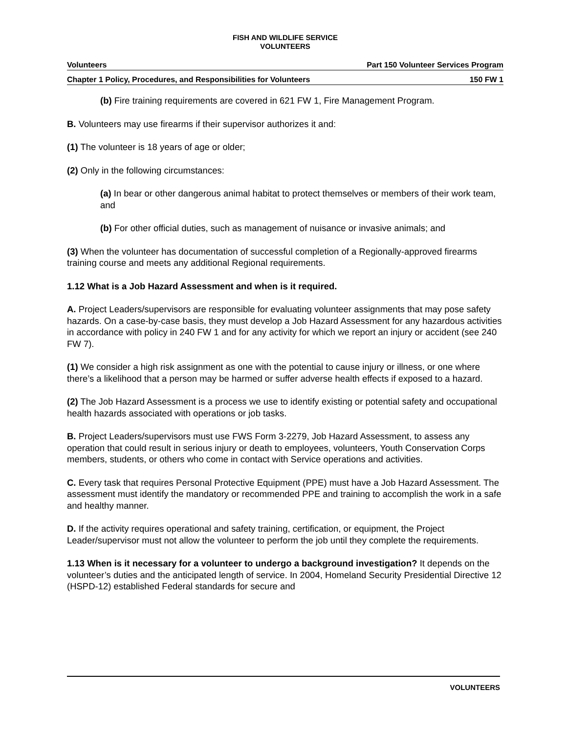FISH AND WILDLIFE SERVICE
VOLUNTEERS
Volunteers Part 150 Volunteer Services Program
Chapter 1 Policy, Procedures, and Responsibilities for Volunteers 150 FW 1
(b) Fire training requirements are covered in 621 FW 1, Fire Management Program.
B. Volunteers may use firearms if their supervisor authorizes it and:
(1) The volunteer is 18 years of age or older;
(2) Only in the following circumstances:
(a) In bear or other dangerous animal habitat to protect themselves or members of their work team, and
(b) For other official duties, such as management of nuisance or invasive animals; and
(3) When the volunteer has documentation of successful completion of a Regionally-approved firearms training course and meets any additional Regional requirements.
1.12 What is a Job Hazard Assessment and when is it required.
A. Project Leaders/supervisors are responsible for evaluating volunteer assignments that may pose safety hazards. On a case-by-case basis, they must develop a Job Hazard Assessment for any hazardous activities in accordance with policy in 240 FW 1 and for any activity for which we report an injury or accident (see 240 FW 7).
(1) We consider a high risk assignment as one with the potential to cause injury or illness, or one where there’s a likelihood that a person may be harmed or suffer adverse health effects if exposed to a hazard.
(2) The Job Hazard Assessment is a process we use to identify existing or potential safety and occupational health hazards associated with operations or job tasks.
B. Project Leaders/supervisors must use FWS Form 3-2279, Job Hazard Assessment, to assess any operation that could result in serious injury or death to employees, volunteers, Youth Conservation Corps members, students, or others who come in contact with Service operations and activities.
C. Every task that requires Personal Protective Equipment (PPE) must have a Job Hazard Assessment. The assessment must identify the mandatory or recommended PPE and training to accomplish the work in a safe and healthy manner.
D. If the activity requires operational and safety training, certification, or equipment, the Project Leader/supervisor must not allow the volunteer to perform the job until they complete the requirements.
1.13 When is it necessary for a volunteer to undergo a background investigation? It depends on the volunteer’s duties and the anticipated length of service. In 2004, Homeland Security Presidential Directive 12 (HSPD-12) established Federal standards for secure and
VOLUNTEERS